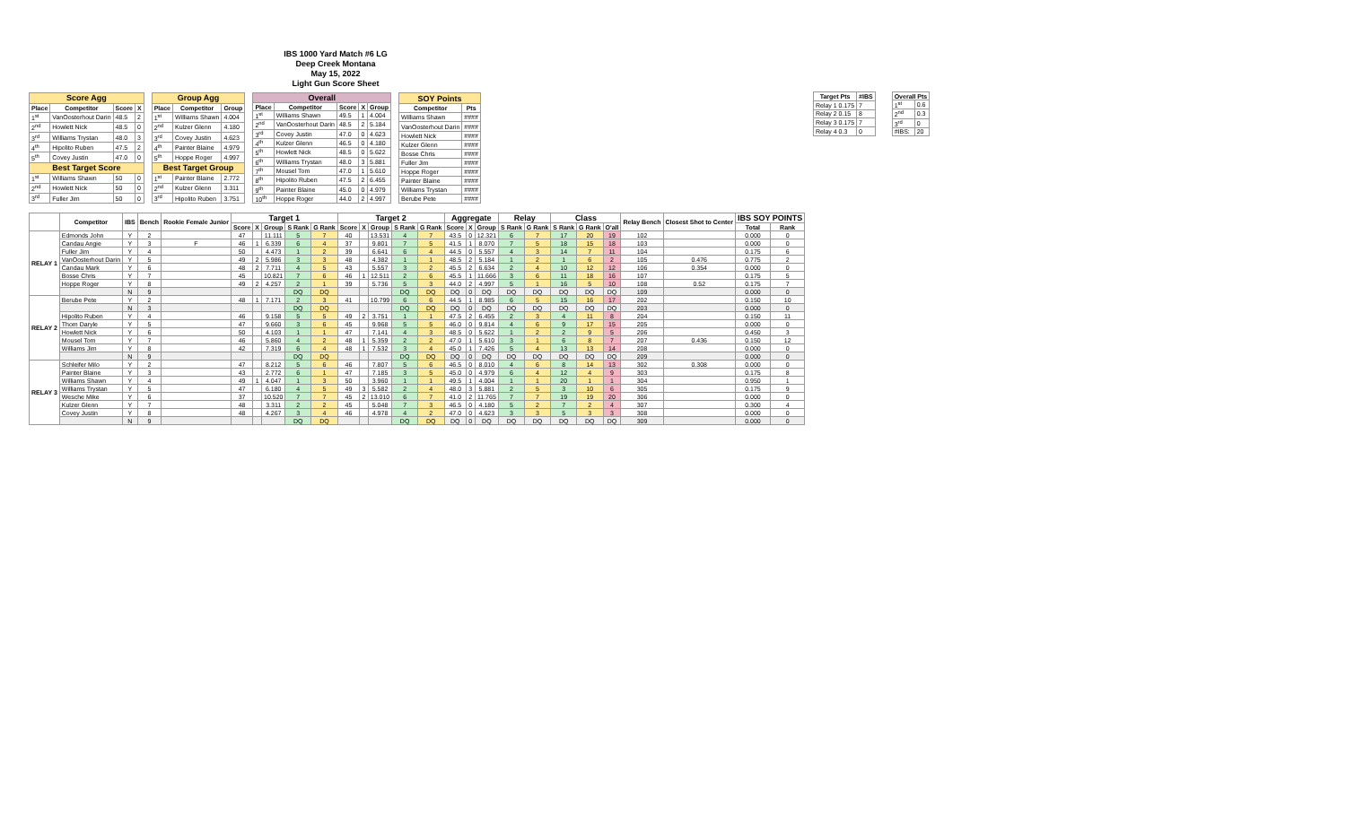IBS 1000 Yard Match #6 LG
Deep Creek Montana
May 15, 2022
Light Gun Score Sheet
| Score Agg | | | |
| --- | --- | --- | --- |
| Place | Competitor | Score | X |
| 1<sup>st</sup> | VanOosterhout Darin | 48.5 | 2 |
| 2<sup>nd</sup> | Howlett Nick | 48.5 | 0 |
| 3<sup>rd</sup> | Williams Trystan | 48.0 | 3 |
| 4<sup>th</sup> | Hipolito Ruben | 47.5 | 2 |
| 5<sup>th</sup> | Covey Justin | 47.0 | 0 |
| Best Target Score | | | |
| 1<sup>st</sup> | Williams Shawn | 50 | 0 |
| 2<sup>nd</sup> | Howlett Nick | 50 | 0 |
| 3<sup>rd</sup> | Fuller Jim | 50 | 0 |
| Group Agg | | |
| --- | --- | --- |
| Place | Competitor | Group |
| 1<sup>st</sup> | Williams Shawn | 4.004 |
| 2<sup>nd</sup> | Kulzer Glenn | 4.180 |
| 3<sup>rd</sup> | Covey Justin | 4.623 |
| 4<sup>th</sup> | Painter Blaine | 4.979 |
| 5<sup>th</sup> | Hoppe Roger | 4.997 |
| Best Target Group | | |
| 1<sup>st</sup> | Painter Blaine | 2.772 |
| 2<sup>nd</sup> | Kulzer Glenn | 3.311 |
| 3<sup>rd</sup> | Hipolito Ruben | 3.751 |
| Overall | | | | |
| --- | --- | --- | --- | --- |
| Place | Competitor | Score | X | Group |
| 1<sup>st</sup> | Williams Shawn | 49.5 | 1 | 4.004 |
| 2<sup>nd</sup> | VanOosterhout Darin | 48.5 | 2 | 5.184 |
| 3<sup>rd</sup> | Covey Justin | 47.0 | 0 | 4.623 |
| 4<sup>th</sup> | Kulzer Glenn | 46.5 | 0 | 4.180 |
| 5<sup>th</sup> | Howlett Nick | 48.5 | 0 | 5.622 |
| 6<sup>th</sup> | Williams Trystan | 48.0 | 3 | 5.881 |
| 7<sup>th</sup> | Mousel Tom | 47.0 | 1 | 5.610 |
| 8<sup>th</sup> | Hipolito Ruben | 47.5 | 2 | 6.455 |
| 9<sup>th</sup> | Painter Blaine | 45.0 | 0 | 4.979 |
| 10<sup>th</sup> | Hoppe Roger | 44.0 | 2 | 4.997 |
| SOY Points | |
| --- | --- |
| Competitor | Pts |
| Williams Shawn | #### |
| VanOosterhout Darin | #### |
| Howlett Nick | #### |
| Kulzer Glenn | #### |
| Bosse Chris | #### |
| Fuller Jim | #### |
| Hoppe Roger | #### |
| Painter Blaine | #### |
| Williams Trystan | #### |
| Berube Pete | #### |
| Target Pts | #IBS |
| --- | --- |
| Relay 1 0.175 | 7 |
| Relay 2 0.15 | 8 |
| Relay 3 0.175 | 7 |
| Relay 4 0.3 | 0 |
| Overall Pts | |
| --- | --- |
| 1<sup>st</sup> | 0.6 |
| 2<sup>nd</sup> | 0.3 |
| 3<sup>rd</sup> | 0 |
| #IBS: | 20 |
| | Competitor | IBS | Bench | Rookie Female Junior | Target 1 | | | | | Target 2 | | | | | Aggregate | | | Relay | | Class | | | Relay Bench | Closest Shot to Center | IBS SOY POINTS | |
| --- | --- | --- | --- | --- | --- | --- | --- | --- | --- | --- | --- | --- | --- | --- | --- | --- | --- | --- | --- | --- | --- | --- | --- | --- | --- | --- |
| | | | | | Score | X | Group | S Rank | G Rank | Score | X | Group | S Rank | G Rank | Score | X | Group | S Rank | G Rank | S Rank | G Rank | O'all | | | Total | Rank |
| RELAY 1 | Edmonds John | Y | 2 | | 47 | | 11.111 | 5 | 7 | 40 | | 13.531 | 4 | 7 | 43.5 | 0 | 12.321 | 6 | 7 | 17 | 20 | 19 | 102 | | 0.000 | 0 |
| | Candau Angie | Y | 3 | F | 46 | 1 | 6.339 | 6 | 4 | 37 | | 9.801 | 7 | 5 | 41.5 | 1 | 8.070 | 7 | 5 | 18 | 15 | 18 | 103 | | 0.000 | 0 |
| | Fuller Jim | Y | 4 | | 50 | | 4.473 | 1 | 2 | 39 | | 6.641 | 6 | 4 | 44.5 | 0 | 5.557 | 4 | 3 | 14 | 7 | 11 | 104 | | 0.175 | 6 |
| | VanOosterhout Darin | Y | 5 | | 49 | 2 | 5.986 | 3 | 3 | 48 | | 4.382 | 1 | 1 | 48.5 | 2 | 5.184 | 1 | 2 | 1 | 6 | 2 | 105 | 0.476 | 0.775 | 2 |
| | Candau Mark | Y | 6 | | 48 | 2 | 7.711 | 4 | 5 | 43 | | 5.557 | 3 | 2 | 45.5 | 2 | 6.634 | 2 | 4 | 10 | 12 | 12 | 106 | 0.354 | 0.000 | 0 |
| | Bosse Chris | Y | 7 | | 45 | | 10.821 | 7 | 6 | 46 | 1 | 12.511 | 2 | 6 | 45.5 | 1 | 11.666 | 3 | 6 | 11 | 18 | 16 | 107 | | 0.175 | 5 |
| | Hoppe Roger | Y | 8 | | 49 | 2 | 4.257 | 2 | 1 | 39 | | 5.736 | 5 | 3 | 44.0 | 2 | 4.997 | 5 | 1 | 16 | 5 | 10 | 108 | 0.52 | 0.175 | 7 |
| | | N | 9 | | | | | DQ | DQ | | | | DQ | DQ | DQ | 0 | DQ | DQ | DQ | DQ | DQ | DQ | 109 | | 0.000 | 0 |
| RELAY 2 | Berube Pete | Y | 2 | | 48 | 1 | 7.171 | 2 | 3 | 41 | | 10.799 | 6 | 6 | 44.5 | 1 | 8.985 | 6 | 5 | 15 | 16 | 17 | 202 | | 0.150 | 10 |
| | | N | 3 | | | | | DQ | DQ | | | | DQ | DQ | DQ | 0 | DQ | DQ | DQ | DQ | DQ | DQ | 203 | | 0.000 | 0 |
| | Hipolito Ruben | Y | 4 | | 46 | | 9.158 | 5 | 5 | 49 | 2 | 3.751 | 1 | 1 | 47.5 | 2 | 6.455 | 2 | 3 | 4 | 11 | 8 | 204 | | 0.150 | 11 |
| | Thom Daryle | Y | 5 | | 47 | | 9.660 | 3 | 6 | 45 | | 9.968 | 5 | 5 | 46.0 | 0 | 9.814 | 4 | 6 | 9 | 17 | 15 | 205 | | 0.000 | 0 |
| | Howlett Nick | Y | 6 | | 50 | | 4.103 | 1 | 1 | 47 | | 7.141 | 4 | 3 | 48.5 | 0 | 5.622 | 1 | 2 | 2 | 9 | 5 | 206 | | 0.450 | 3 |
| | Mousel Tom | Y | 7 | | 46 | | 5.860 | 4 | 2 | 48 | 1 | 5.359 | 2 | 2 | 47.0 | 1 | 5.610 | 3 | 1 | 6 | 8 | 7 | 207 | 0.436 | 0.150 | 12 |
| | Williams Jim | Y | 8 | | 42 | | 7.319 | 6 | 4 | 48 | 1 | 7.532 | 3 | 4 | 45.0 | 1 | 7.426 | 5 | 4 | 13 | 13 | 14 | 208 | | 0.000 | 0 |
| | | N | 9 | | | | | DQ | DQ | | | | DQ | DQ | DQ | 0 | DQ | DQ | DQ | DQ | DQ | DQ | 209 | | 0.000 | 0 |
| RELAY 3 | Schleifer Milo | Y | 2 | | 47 | | 8.212 | 5 | 6 | 46 | | 7.807 | 5 | 6 | 46.5 | 0 | 8.010 | 4 | 6 | 8 | 14 | 13 | 302 | 0.308 | 0.000 | 0 |
| | Painter Blaine | Y | 3 | | 43 | | 2.772 | 6 | 1 | 47 | | 7.185 | 3 | 5 | 45.0 | 0 | 4.979 | 6 | 4 | 12 | 4 | 9 | 303 | | 0.175 | 8 |
| | Williams Shawn | Y | 4 | | 49 | 1 | 4.047 | 1 | 3 | 50 | | 3.960 | 1 | 1 | 49.5 | 1 | 4.004 | 1 | 1 | 20 | 1 | 1 | 304 | | 0.950 | 1 |
| | Williams Trystan | Y | 5 | | 47 | | 6.180 | 4 | 5 | 49 | 3 | 5.582 | 2 | 4 | 48.0 | 3 | 5.881 | 2 | 5 | 3 | 10 | 6 | 305 | | 0.175 | 9 |
| | Wesche Mike | Y | 6 | | 37 | | 10.520 | 7 | 7 | 45 | 2 | 13.010 | 6 | 7 | 41.0 | 2 | 11.765 | 7 | 7 | 19 | 19 | 20 | 306 | | 0.000 | 0 |
| | Kulzer Glenn | Y | 7 | | 48 | | 3.311 | 2 | 2 | 45 | | 5.048 | 7 | 3 | 46.5 | 0 | 4.180 | 5 | 2 | 7 | 2 | 4 | 307 | | 0.300 | 4 |
| | Covey Justin | Y | 8 | | 48 | | 4.267 | 3 | 4 | 46 | | 4.978 | 4 | 2 | 47.0 | 0 | 4.623 | 3 | 3 | 5 | 3 | 3 | 308 | | 0.000 | 0 |
| | | N | 9 | | | | | DQ | DQ | | | | DQ | DQ | DQ | 0 | DQ | DQ | DQ | DQ | DQ | DQ | 309 | | 0.000 | 0 |